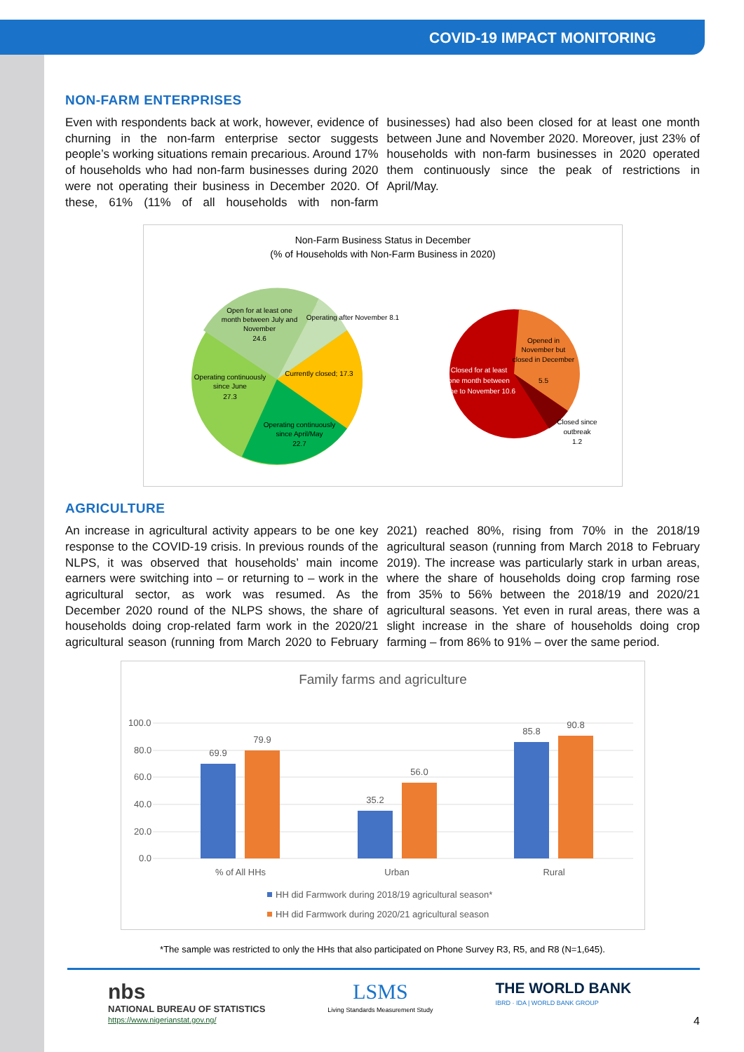COVID-19 IMPACT MONITORING
NON-FARM ENTERPRISES
Even with respondents back at work, however, evidence of churning in the non-farm enterprise sector suggests people’s working situations remain precarious. Around 17% of households who had non-farm businesses during 2020 were not operating their business in December 2020. Of these, 61% (11% of all households with non-farm businesses) had also been closed for at least one month between June and November 2020. Moreover, just 23% of households with non-farm businesses in 2020 operated them continuously since the peak of restrictions in April/May.
Non-Farm Business Status in December
(% of Households with Non-Farm Business in 2020)
Open for at least one
month between July and
November
24.6
Operating after November 8.1
Currently closed; 17.3
Operating continuously
since June
27.3
Operating continuously
since April/May
22.7
Closed for at least
one month between
June to November 10.6
Opened in
November but
closed in December
5.5
Closed since
outbreak
1.2
AGRICULTURE
An increase in agricultural activity appears to be one key response to the COVID-19 crisis. In previous rounds of the NLPS, it was observed that households’ main income earners were switching into – or returning to – work in the agricultural sector, as work was resumed. As the December 2020 round of the NLPS shows, the share of households doing crop-related farm work in the 2020/21 agricultural season (running from March 2020 to February 2021) reached 80%, rising from 70% in the 2018/19 agricultural season (running from March 2018 to February 2019). The increase was particularly stark in urban areas, where the share of households doing crop farming rose from 35% to 56% between the 2018/19 and 2020/21 agricultural seasons. Yet even in rural areas, there was a slight increase in the share of households doing crop farming – from 86% to 91% – over the same period.
Family farms and agriculture
100.0
80.0
60.0
40.0
20.0
0.0
69.9
79.9
35.2
56.0
85.8
90.8
% of All HHs
Urban
Rural
HH did Farmwork during 2018/19 agricultural season*
HH did Farmwork during 2020/21 agricultural season
*The sample was restricted to only the HHs that also participated on Phone Survey R3, R5, and R8 (N=1,645).
nbs
NATIONAL BUREAU OF STATISTICS
https://www.nigerianstat.gov.ng/
LSMS
Living Standards Measurement Study
THE WORLD BANK
IBRD · IDA | WORLD BANK GROUP
4